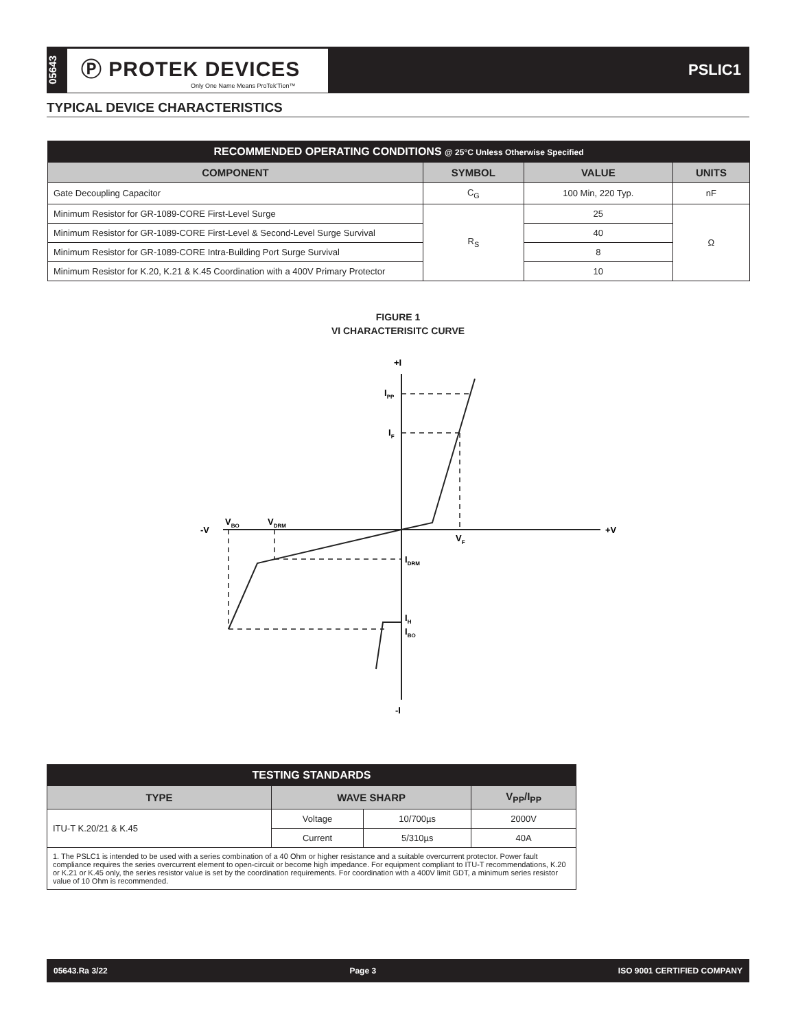05643
Ⓟ PROTEK DEVICES
Only One Name Means ProTek'Tion™
PSLIC1
TYPICAL DEVICE CHARACTERISTICS
| RECOMMENDED OPERATING CONDITIONS @ 25°C Unless Otherwise Specified | | | |
| COMPONENT | SYMBOL | VALUE | UNITS |
| Gate Decoupling Capacitor | C<sub>G</sub> | 100 Min, 220 Typ. | nF |
| Minimum Resistor for GR-1089-CORE First-Level Surge | R<sub>S</sub> | 25 | Ω |
| Minimum Resistor for GR-1089-CORE First-Level & Second-Level Surge Survival | | 40 | |
| Minimum Resistor for GR-1089-CORE Intra-Building Port Surge Survival | | 8 | |
| Minimum Resistor for K.20, K.21 & K.45 Coordination with a 400V Primary Protector | | 10 | |
FIGURE 1
VI CHARACTERISITC CURVE
+I
-I
-V
+V
IPP
IF
VF
VBO
VDRM
IDRM
IH
IBO
| TESTING STANDARDS | | | |
| TYPE | WAVE SHARP | | V<sub>PP</sub>/I<sub>PP</sub> |
| ITU-T K.20/21 & K.45 | Voltage | 10/700µs | 2000V |
| | Current | 5/310µs | 40A |
| 1. The PSLC1 is intended to be used with a series combination of a 40 Ohm or higher resistance and a suitable overcurrent protector. Power fault compliance requires the series overcurrent element to open-circuit or become high impedance. For equipment compliant to ITU-T recommendations, K.20 or K.21 or K.45 only, the series resistor value is set by the coordination requirements. For coordination with a 400V limit GDT, a minimum series resistor value of 10 Ohm is recommended. | | | |
05643.Ra 3/22 Page 3 ISO 9001 CERTIFIED COMPANY